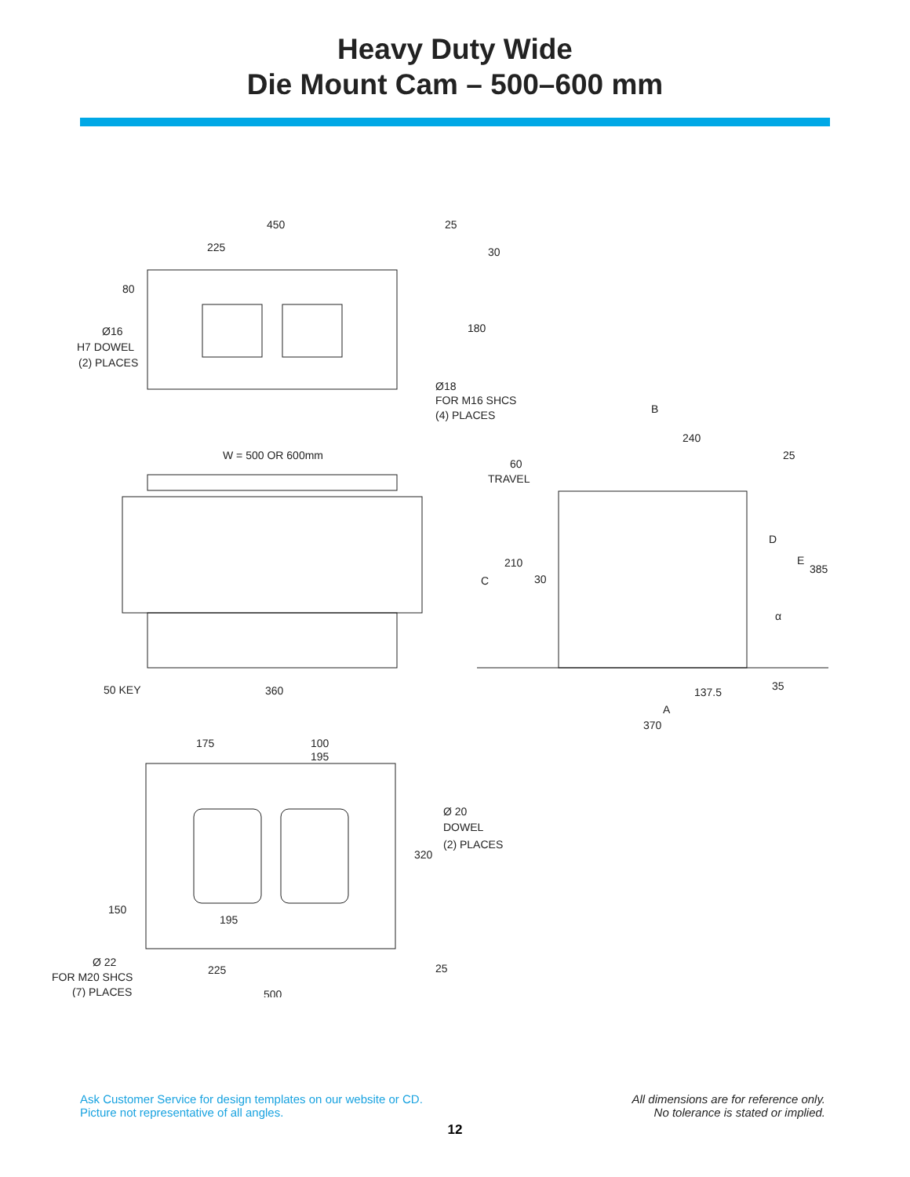Heavy Duty Wide
Die Mount Cam – 500–600 mm
450
25
225
30
80
180
Ø16
H7 DOWEL
(2) PLACES
Ø18
FOR M16 SHCS
(4) PLACES
B
240
25
W = 500 OR 600mm
60
TRAVEL
D
210
E
385
C
30
α
50 KEY
360
137.5
35
A
370
175
100
195
Ø 20
DOWEL
(2) PLACES
320
150
195
Ø 22
FOR M20 SHCS
(7) PLACES
225
25
500
Ask Customer Service for design templates on our website or CD.
Picture not representative of all angles.
All dimensions are for reference only.
No tolerance is stated or implied.
12